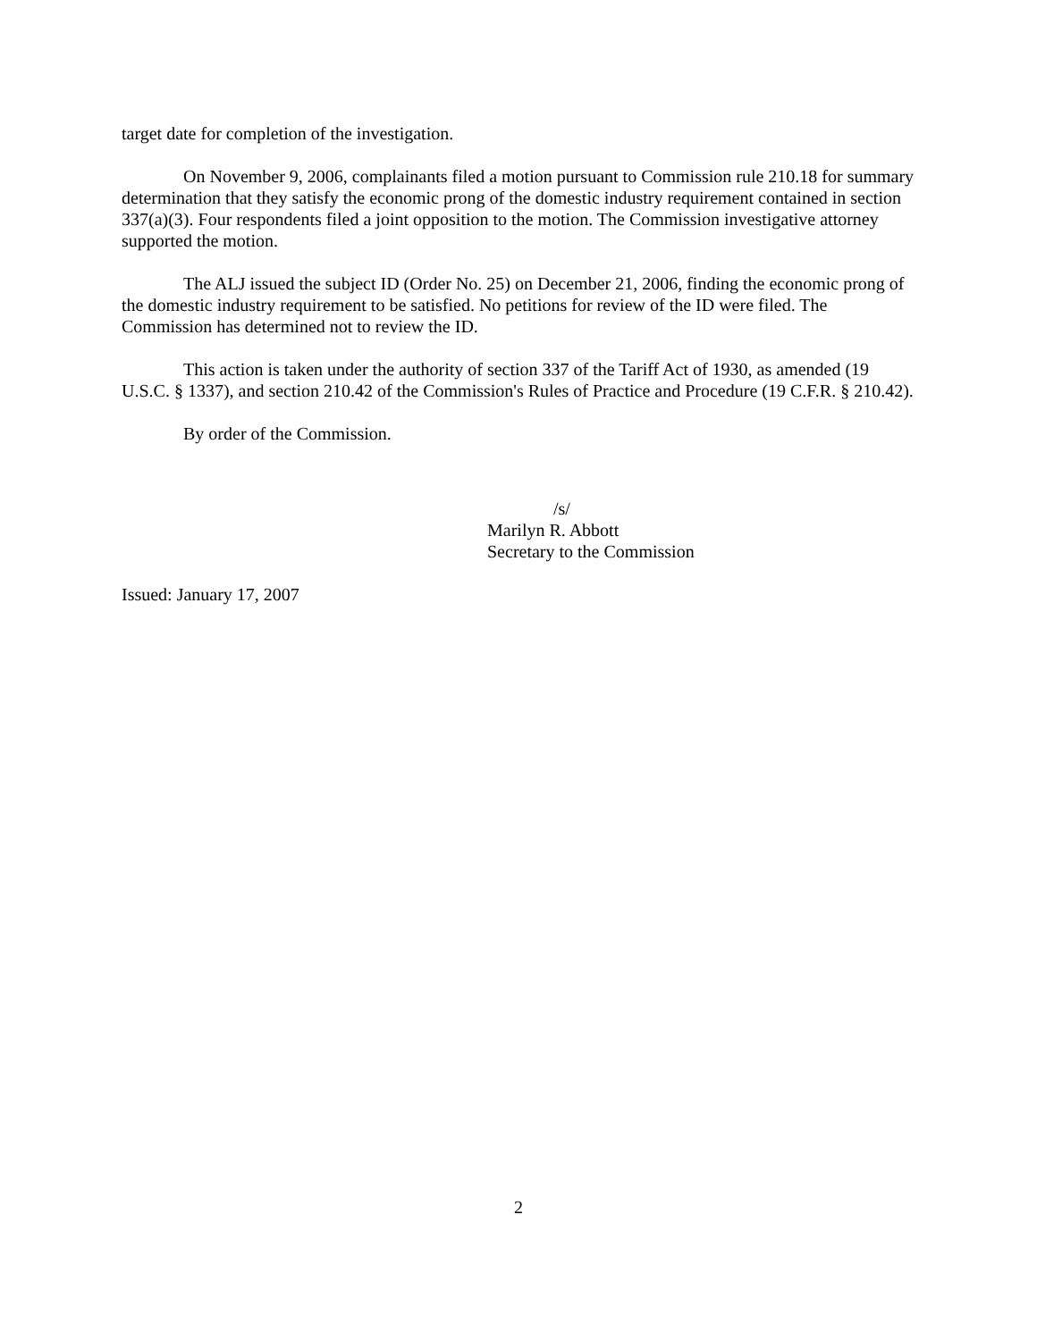target date for completion of the investigation.
On November 9, 2006, complainants filed a motion pursuant to Commission rule 210.18 for summary determination that they satisfy the economic prong of the domestic industry requirement contained in section 337(a)(3). Four respondents filed a joint opposition to the motion. The Commission investigative attorney supported the motion.
The ALJ issued the subject ID (Order No. 25) on December 21, 2006, finding the economic prong of the domestic industry requirement to be satisfied. No petitions for review of the ID were filed. The Commission has determined not to review the ID.
This action is taken under the authority of section 337 of the Tariff Act of 1930, as amended (19 U.S.C. § 1337), and section 210.42 of the Commission's Rules of Practice and Procedure (19 C.F.R. § 210.42).
By order of the Commission.
/s/
Marilyn R. Abbott
Secretary to the Commission
Issued: January 17, 2007
2